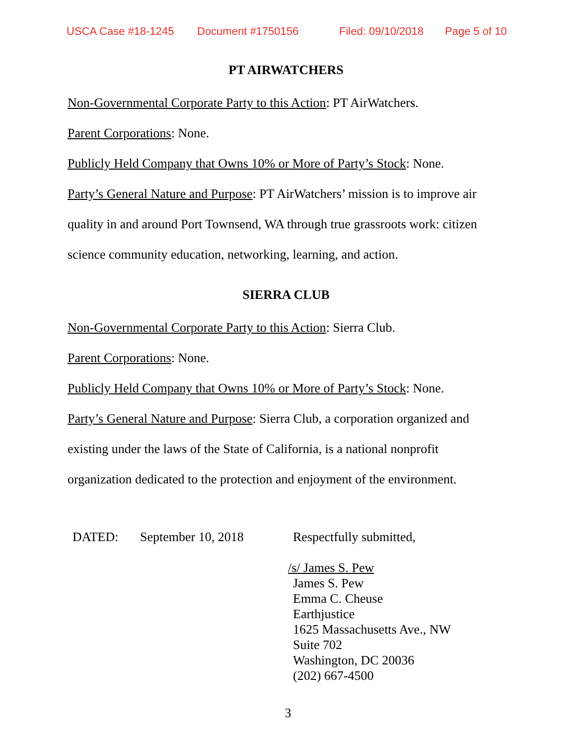USCA Case #18-1245 Document #1750156 Filed: 09/10/2018 Page 5 of 10
PT AIRWATCHERS
Non-Governmental Corporate Party to this Action: PT AirWatchers.
Parent Corporations: None.
Publicly Held Company that Owns 10% or More of Party’s Stock: None.
Party’s General Nature and Purpose: PT AirWatchers’ mission is to improve air quality in and around Port Townsend, WA through true grassroots work: citizen science community education, networking, learning, and action.
SIERRA CLUB
Non-Governmental Corporate Party to this Action: Sierra Club.
Parent Corporations: None.
Publicly Held Company that Owns 10% or More of Party’s Stock: None.
Party’s General Nature and Purpose: Sierra Club, a corporation organized and existing under the laws of the State of California, is a national nonprofit organization dedicated to the protection and enjoyment of the environment.
DATED: September 10, 2018 Respectfully submitted,
/s/ James S. Pew
James S. Pew
Emma C. Cheuse
Earthjustice
1625 Massachusetts Ave., NW
Suite 702
Washington, DC 20036
(202) 667-4500
3